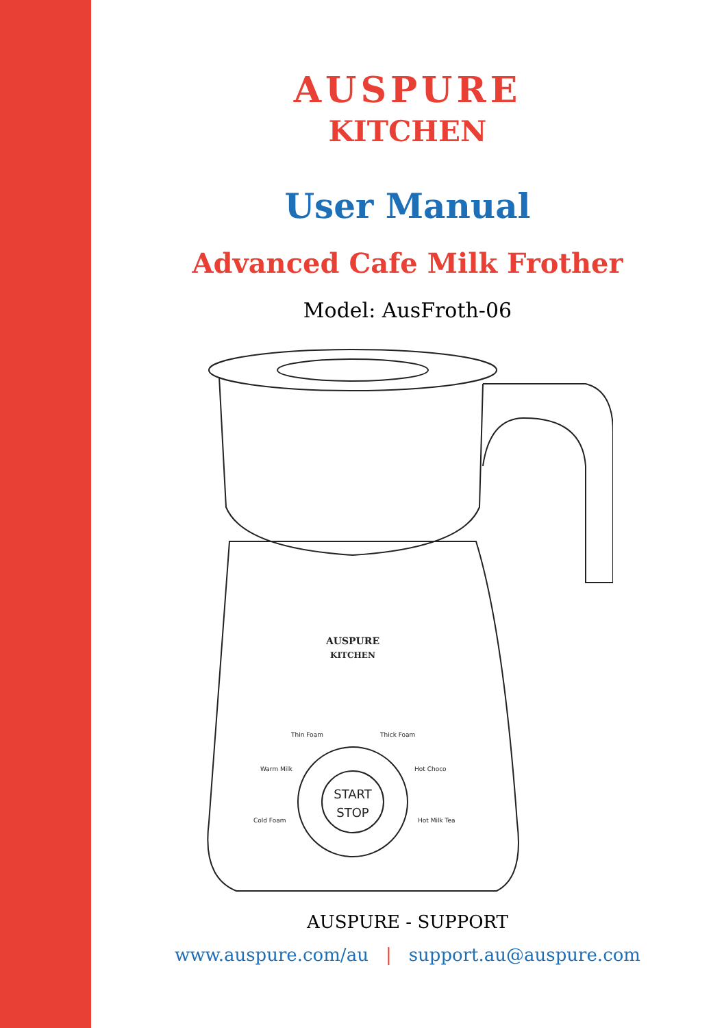AUSPURE
KITCHEN
User Manual
Advanced Cafe Milk Frother
Model: AusFroth-06
START
STOP
AUSPURE
KITCHEN
Thin Foam
Thick Foam
Warm Milk
Hot Choco
Cold Foam
Hot Milk Tea
AUSPURE - SUPPORT
www.auspure.com/au | support.au@auspure.com